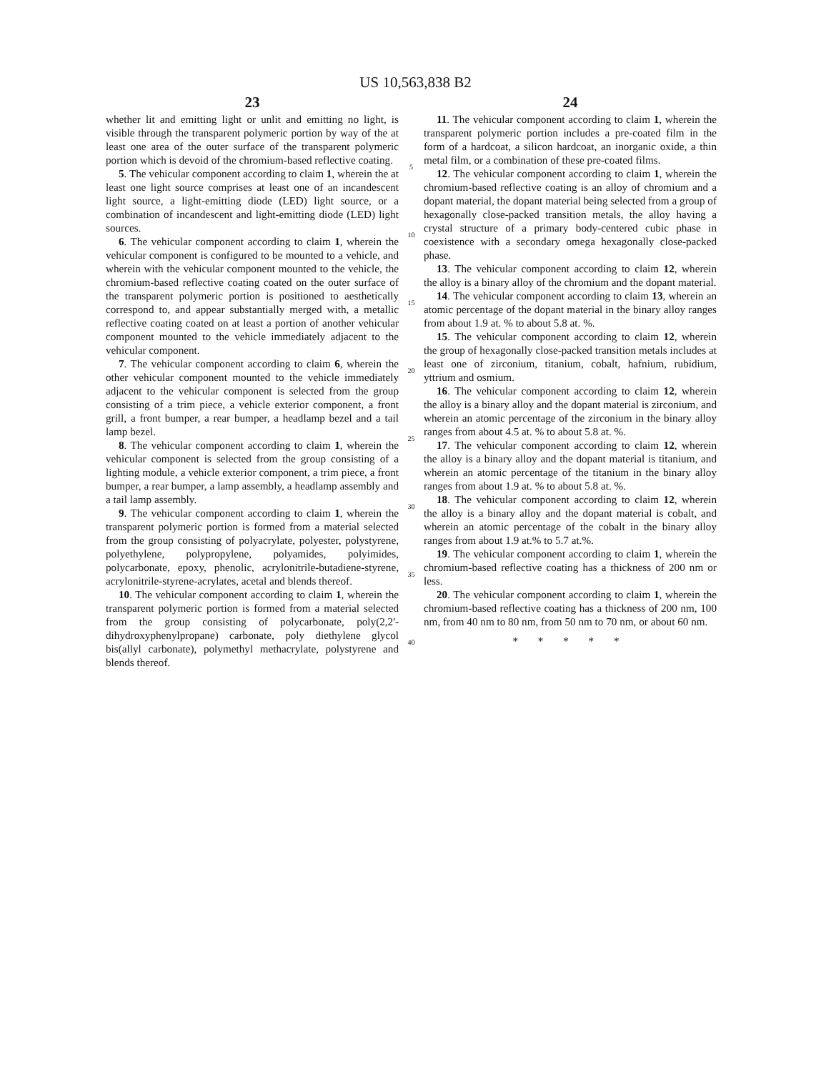US 10,563,838 B2
23
whether lit and emitting light or unlit and emitting no light, is visible through the transparent polymeric portion by way of the at least one area of the outer surface of the transparent polymeric portion which is devoid of the chromium-based reflective coating.
5. The vehicular component according to claim 1, wherein the at least one light source comprises at least one of an incandescent light source, a light-emitting diode (LED) light source, or a combination of incandescent and light-emitting diode (LED) light sources.
6. The vehicular component according to claim 1, wherein the vehicular component is configured to be mounted to a vehicle, and wherein with the vehicular component mounted to the vehicle, the chromium-based reflective coating coated on the outer surface of the transparent polymeric portion is positioned to aesthetically correspond to, and appear substantially merged with, a metallic reflective coating coated on at least a portion of another vehicular component mounted to the vehicle immediately adjacent to the vehicular component.
7. The vehicular component according to claim 6, wherein the other vehicular component mounted to the vehicle immediately adjacent to the vehicular component is selected from the group consisting of a trim piece, a vehicle exterior component, a front grill, a front bumper, a rear bumper, a headlamp bezel and a tail lamp bezel.
8. The vehicular component according to claim 1, wherein the vehicular component is selected from the group consisting of a lighting module, a vehicle exterior component, a trim piece, a front bumper, a rear bumper, a lamp assembly, a headlamp assembly and a tail lamp assembly.
9. The vehicular component according to claim 1, wherein the transparent polymeric portion is formed from a material selected from the group consisting of polyacrylate, polyester, polystyrene, polyethylene, polypropylene, polyamides, polyimides, polycarbonate, epoxy, phenolic, acrylonitrile-butadiene-styrene, acrylonitrile-styrene-acrylates, acetal and blends thereof.
10. The vehicular component according to claim 1, wherein the transparent polymeric portion is formed from a material selected from the group consisting of polycarbonate, poly(2,2'-dihydroxyphenylpropane) carbonate, poly diethylene glycol bis(allyl carbonate), polymethyl methacrylate, polystyrene and blends thereof.
5
10
15
20
25
30
35
40
24
11. The vehicular component according to claim 1, wherein the transparent polymeric portion includes a pre-coated film in the form of a hardcoat, a silicon hardcoat, an inorganic oxide, a thin metal film, or a combination of these pre-coated films.
12. The vehicular component according to claim 1, wherein the chromium-based reflective coating is an alloy of chromium and a dopant material, the dopant material being selected from a group of hexagonally close-packed transition metals, the alloy having a crystal structure of a primary body-centered cubic phase in coexistence with a secondary omega hexagonally close-packed phase.
13. The vehicular component according to claim 12, wherein the alloy is a binary alloy of the chromium and the dopant material.
14. The vehicular component according to claim 13, wherein an atomic percentage of the dopant material in the binary alloy ranges from about 1.9 at. % to about 5.8 at. %.
15. The vehicular component according to claim 12, wherein the group of hexagonally close-packed transition metals includes at least one of zirconium, titanium, cobalt, hafnium, rubidium, yttrium and osmium.
16. The vehicular component according to claim 12, wherein the alloy is a binary alloy and the dopant material is zirconium, and wherein an atomic percentage of the zirconium in the binary alloy ranges from about 4.5 at. % to about 5.8 at. %.
17. The vehicular component according to claim 12, wherein the alloy is a binary alloy and the dopant material is titanium, and wherein an atomic percentage of the titanium in the binary alloy ranges from about 1.9 at. % to about 5.8 at. %.
18. The vehicular component according to claim 12, wherein the alloy is a binary alloy and the dopant material is cobalt, and wherein an atomic percentage of the cobalt in the binary alloy ranges from about 1.9 at.% to 5.7 at.%.
19. The vehicular component according to claim 1, wherein the chromium-based reflective coating has a thickness of 200 nm or less.
20. The vehicular component according to claim 1, wherein the chromium-based reflective coating has a thickness of 200 nm, 100 nm, from 40 nm to 80 nm, from 50 nm to 70 nm, or about 60 nm.
* * * * *